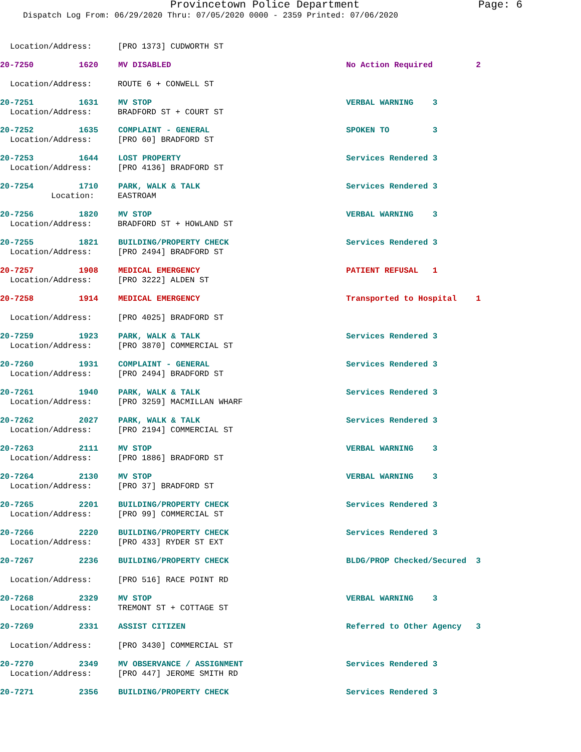Provincetown Police Department Page: 6
Dispatch Log From: 06/29/2020 Thru: 07/05/2020 0000 - 2359 Printed: 07/06/2020
Location/Address: [PRO 1373] CUDWORTH ST
20-7250 1620 MV DISABLED No Action Required 2
Location/Address: ROUTE 6 + CONWELL ST
20-7251 1631 MV STOP VERBAL WARNING 3
Location/Address: BRADFORD ST + COURT ST
20-7252 1635 COMPLAINT - GENERAL SPOKEN TO 3
Location/Address: [PRO 60] BRADFORD ST
20-7253 1644 LOST PROPERTY Services Rendered 3
Location/Address: [PRO 4136] BRADFORD ST
20-7254 1710 PARK, WALK & TALK Services Rendered 3
Location: EASTROAM
20-7256 1820 MV STOP VERBAL WARNING 3
Location/Address: BRADFORD ST + HOWLAND ST
20-7255 1821 BUILDING/PROPERTY CHECK Services Rendered 3
Location/Address: [PRO 2494] BRADFORD ST
20-7257 1908 MEDICAL EMERGENCY PATIENT REFUSAL 1
Location/Address: [PRO 3222] ALDEN ST
20-7258 1914 MEDICAL EMERGENCY Transported to Hospital 1
Location/Address: [PRO 4025] BRADFORD ST
20-7259 1923 PARK, WALK & TALK Services Rendered 3
Location/Address: [PRO 3870] COMMERCIAL ST
20-7260 1931 COMPLAINT - GENERAL Services Rendered 3
Location/Address: [PRO 2494] BRADFORD ST
20-7261 1940 PARK, WALK & TALK Services Rendered 3
Location/Address: [PRO 3259] MACMILLAN WHARF
20-7262 2027 PARK, WALK & TALK Services Rendered 3
Location/Address: [PRO 2194] COMMERCIAL ST
20-7263 2111 MV STOP VERBAL WARNING 3
Location/Address: [PRO 1886] BRADFORD ST
20-7264 2130 MV STOP VERBAL WARNING 3
Location/Address: [PRO 37] BRADFORD ST
20-7265 2201 BUILDING/PROPERTY CHECK Services Rendered 3
Location/Address: [PRO 99] COMMERCIAL ST
20-7266 2220 BUILDING/PROPERTY CHECK Services Rendered 3
Location/Address: [PRO 433] RYDER ST EXT
20-7267 2236 BUILDING/PROPERTY CHECK BLDG/PROP Checked/Secured 3
Location/Address: [PRO 516] RACE POINT RD
20-7268 2329 MV STOP VERBAL WARNING 3
Location/Address: TREMONT ST + COTTAGE ST
20-7269 2331 ASSIST CITIZEN Referred to Other Agency 3
Location/Address: [PRO 3430] COMMERCIAL ST
20-7270 2349 MV OBSERVANCE / ASSIGNMENT Services Rendered 3
Location/Address: [PRO 447] JEROME SMITH RD
20-7271 2356 BUILDING/PROPERTY CHECK Services Rendered 3